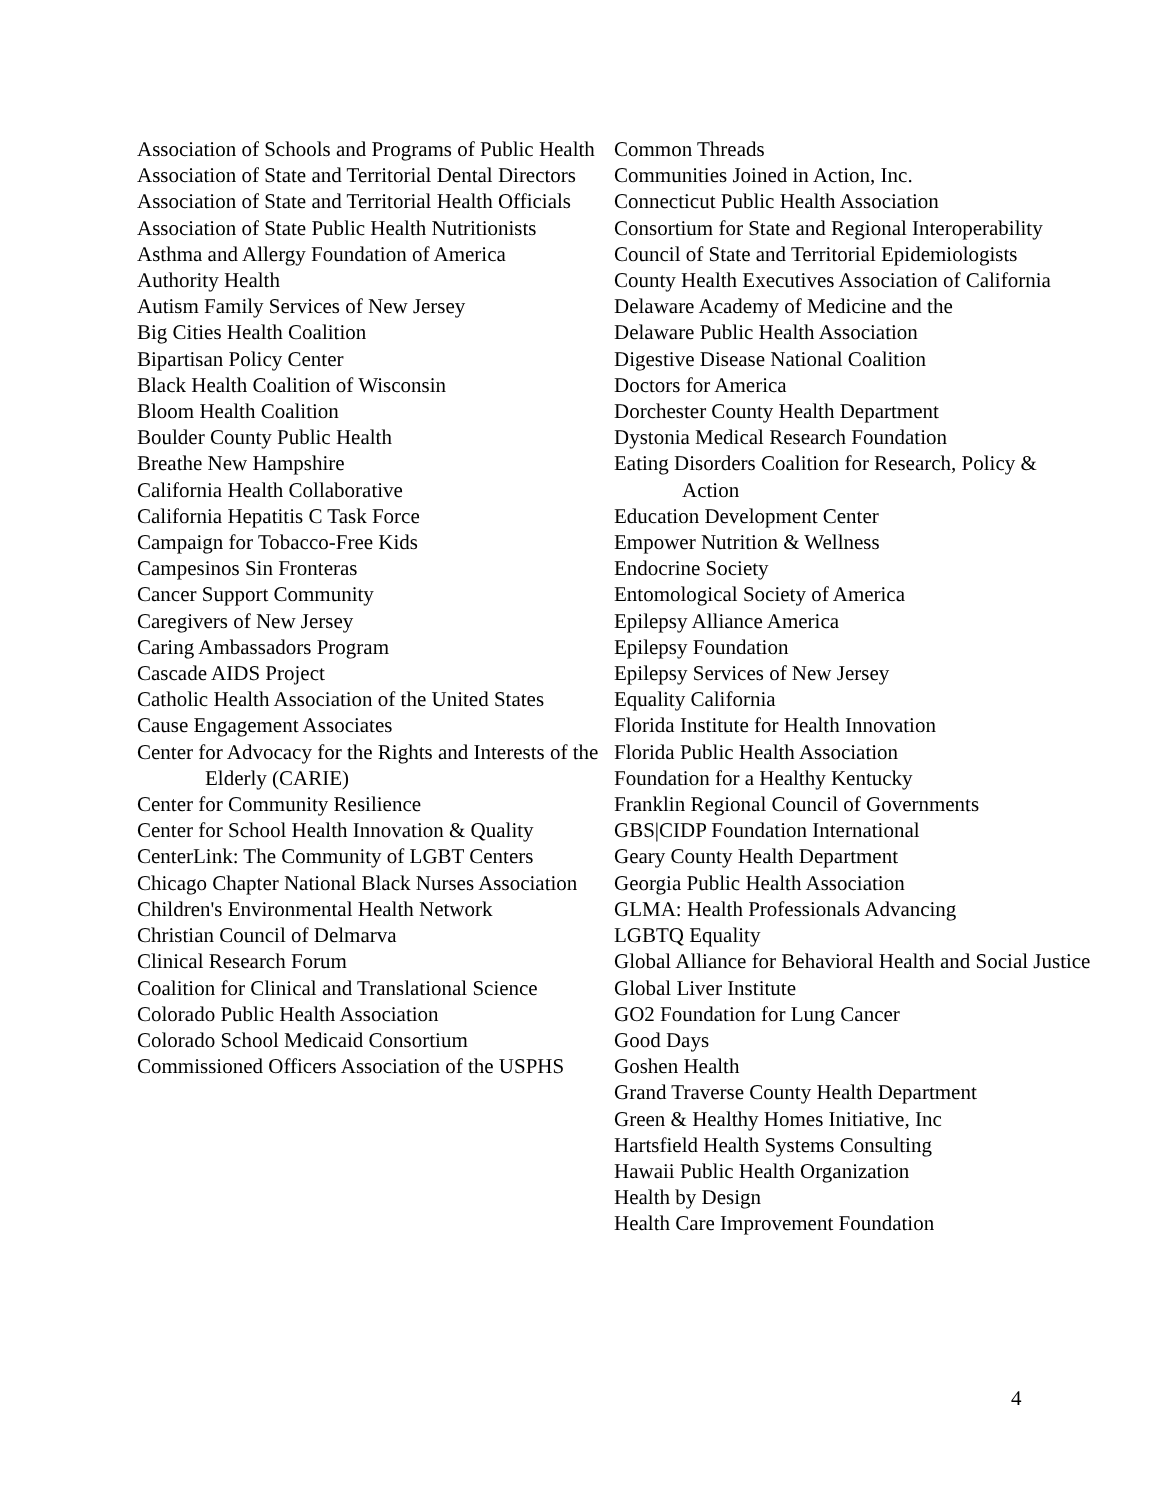Association of Schools and Programs of Public Health
Association of State and Territorial Dental Directors
Association of State and Territorial Health Officials
Association of State Public Health Nutritionists
Asthma and Allergy Foundation of America
Authority Health
Autism Family Services of New Jersey
Big Cities Health Coalition
Bipartisan Policy Center
Black Health Coalition of Wisconsin
Bloom Health Coalition
Boulder County Public Health
Breathe New Hampshire
California Health Collaborative
California Hepatitis C Task Force
Campaign for Tobacco-Free Kids
Campesinos Sin Fronteras
Cancer Support Community
Caregivers of New Jersey
Caring Ambassadors Program
Cascade AIDS Project
Catholic Health Association of the United States
Cause Engagement Associates
Center for Advocacy for the Rights and Interests of the Elderly (CARIE)
Center for Community Resilience
Center for School Health Innovation & Quality
CenterLink: The Community of LGBT Centers
Chicago Chapter National Black Nurses Association
Children's Environmental Health Network
Christian Council of Delmarva
Clinical Research Forum
Coalition for Clinical and Translational Science
Colorado Public Health Association
Colorado School Medicaid Consortium
Commissioned Officers Association of the USPHS
Common Threads
Communities Joined in Action, Inc.
Connecticut Public Health Association
Consortium for State and Regional Interoperability
Council of State and Territorial Epidemiologists
County Health Executives Association of California
Delaware Academy of Medicine and the
Delaware Public Health Association
Digestive Disease National Coalition
Doctors for America
Dorchester County Health Department
Dystonia Medical Research Foundation
Eating Disorders Coalition for Research, Policy & Action
Education Development Center
Empower Nutrition & Wellness
Endocrine Society
Entomological Society of America
Epilepsy Alliance America
Epilepsy Foundation
Epilepsy Services of New Jersey
Equality California
Florida Institute for Health Innovation
Florida Public Health Association
Foundation for a Healthy Kentucky
Franklin Regional Council of Governments
GBS|CIDP Foundation International
Geary County Health Department
Georgia Public Health Association
GLMA: Health Professionals Advancing
LGBTQ Equality
Global Alliance for Behavioral Health and Social Justice
Global Liver Institute
GO2 Foundation for Lung Cancer
Good Days
Goshen Health
Grand Traverse County Health Department
Green & Healthy Homes Initiative, Inc
Hartsfield Health Systems Consulting
Hawaii Public Health Organization
Health by Design
Health Care Improvement Foundation
4